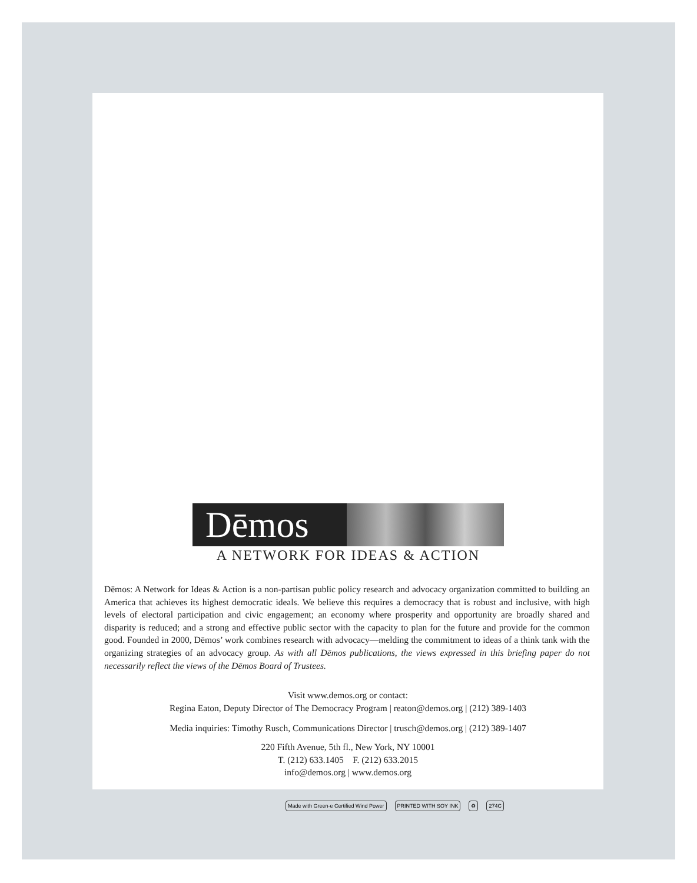Dēmos
A NETWORK FOR IDEAS & ACTION
Dēmos: A Network for Ideas & Action is a non-partisan public policy research and advocacy organization committed to building an America that achieves its highest democratic ideals. We believe this requires a democracy that is robust and inclusive, with high levels of electoral participation and civic engagement; an economy where prosperity and opportunity are broadly shared and disparity is reduced; and a strong and effective public sector with the capacity to plan for the future and provide for the common good. Founded in 2000, Dēmos’ work combines research with advocacy—melding the commitment to ideas of a think tank with the organizing strategies of an advocacy group. As with all Dēmos publications, the views expressed in this briefing paper do not necessarily reflect the views of the Dēmos Board of Trustees.
Visit www.demos.org or contact:
Regina Eaton, Deputy Director of The Democracy Program | reaton@demos.org | (212) 389-1403
Media inquiries: Timothy Rusch, Communications Director | trusch@demos.org | (212) 389-1407
220 Fifth Avenue, 5th fl., New York, NY 10001
T. (212) 633.1405 F. (212) 633.2015
info@demos.org | www.demos.org
Made with Green-e Certified Wind Power PRINTED WITH SOY INK ♻ 274C